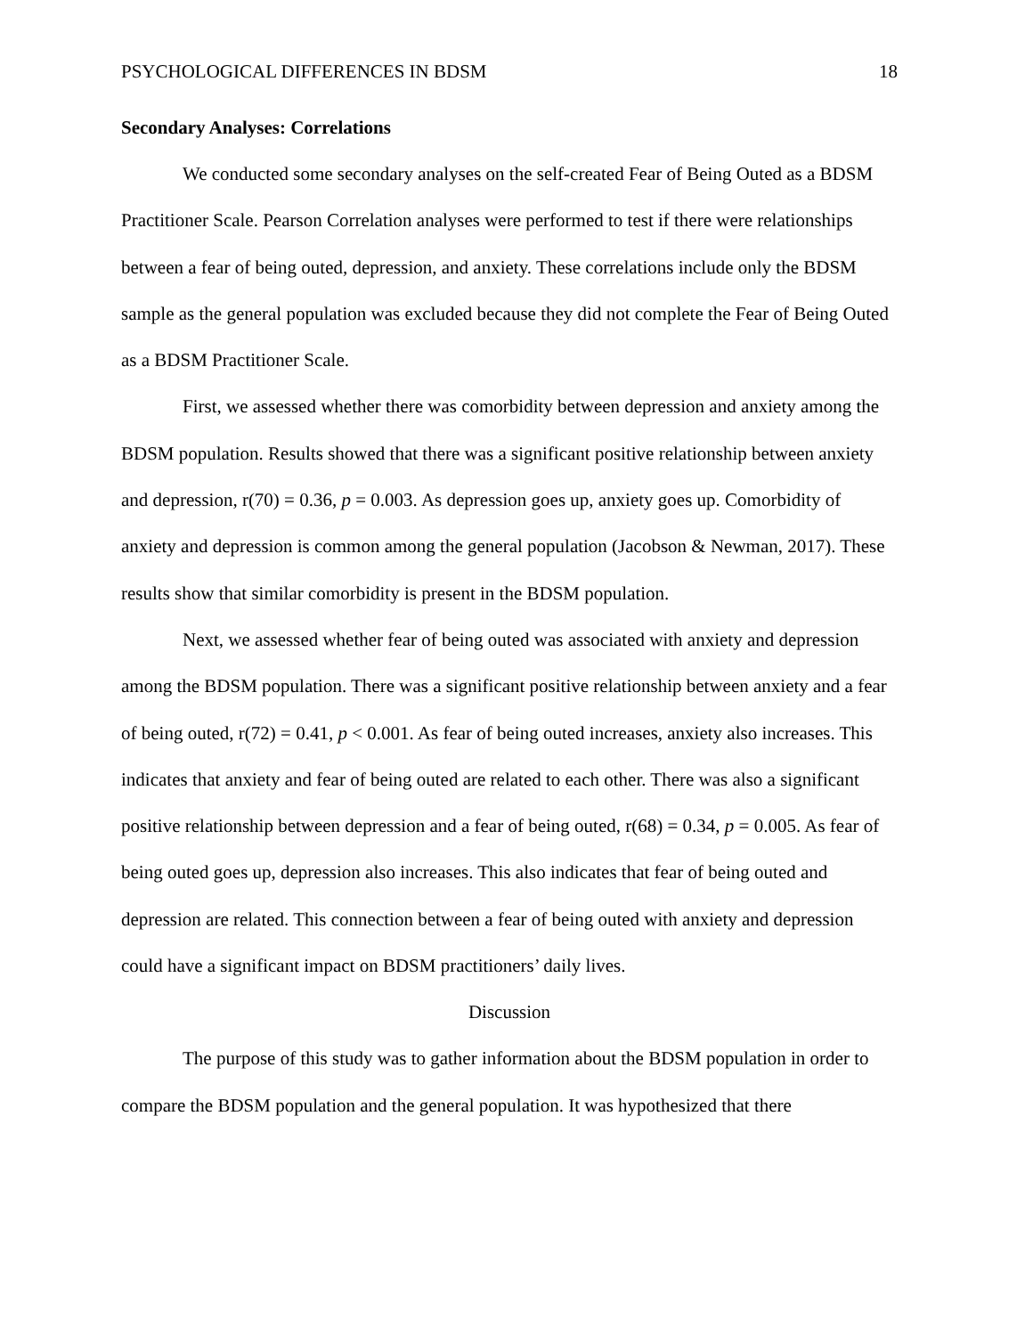PSYCHOLOGICAL DIFFERENCES IN BDSM 18
Secondary Analyses: Correlations
We conducted some secondary analyses on the self-created Fear of Being Outed as a BDSM Practitioner Scale. Pearson Correlation analyses were performed to test if there were relationships between a fear of being outed, depression, and anxiety. These correlations include only the BDSM sample as the general population was excluded because they did not complete the Fear of Being Outed as a BDSM Practitioner Scale.
First, we assessed whether there was comorbidity between depression and anxiety among the BDSM population. Results showed that there was a significant positive relationship between anxiety and depression, r(70) = 0.36, p = 0.003. As depression goes up, anxiety goes up. Comorbidity of anxiety and depression is common among the general population (Jacobson & Newman, 2017). These results show that similar comorbidity is present in the BDSM population.
Next, we assessed whether fear of being outed was associated with anxiety and depression among the BDSM population. There was a significant positive relationship between anxiety and a fear of being outed, r(72) = 0.41, p < 0.001. As fear of being outed increases, anxiety also increases. This indicates that anxiety and fear of being outed are related to each other. There was also a significant positive relationship between depression and a fear of being outed, r(68) = 0.34, p = 0.005. As fear of being outed goes up, depression also increases. This also indicates that fear of being outed and depression are related. This connection between a fear of being outed with anxiety and depression could have a significant impact on BDSM practitioners’ daily lives.
Discussion
The purpose of this study was to gather information about the BDSM population in order to compare the BDSM population and the general population. It was hypothesized that there